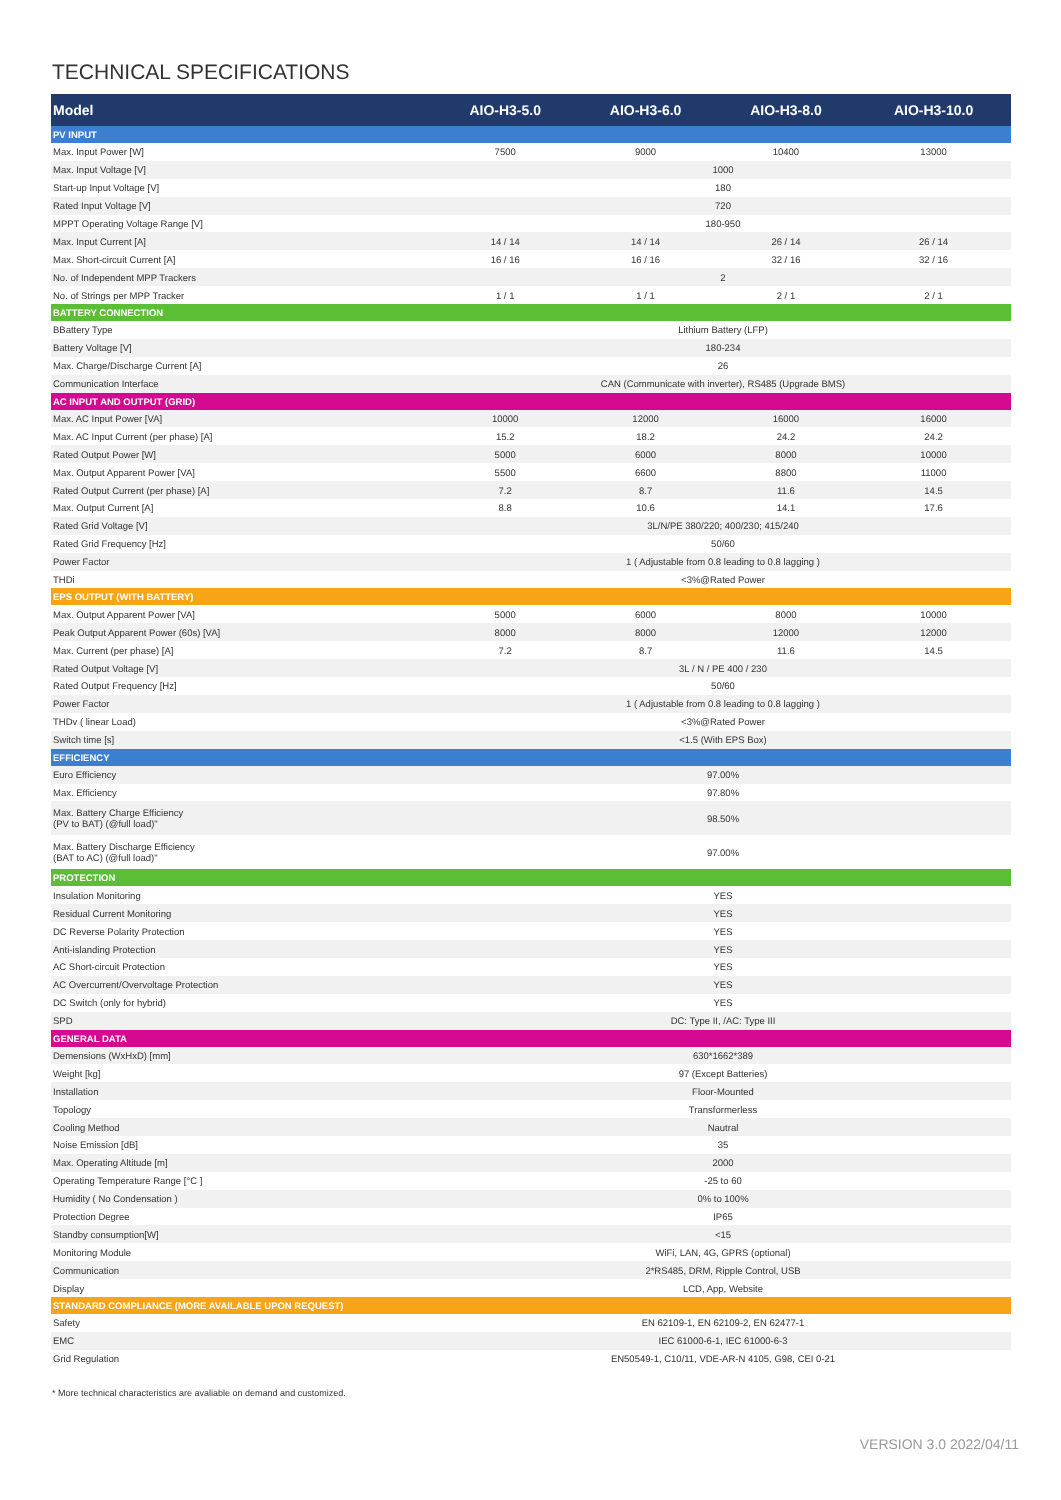TECHNICAL SPECIFICATIONS
| Model | AIO-H3-5.0 | AIO-H3-6.0 | AIO-H3-8.0 | AIO-H3-10.0 |
| --- | --- | --- | --- | --- |
| PV INPUT | | | | |
| Max. Input Power [W] | 7500 | 9000 | 10400 | 13000 |
| Max. Input Voltage [V] | 1000 | | | |
| Start-up Input Voltage [V] | 180 | | | |
| Rated Input Voltage [V] | 720 | | | |
| MPPT Operating Voltage Range [V] | 180-950 | | | |
| Max. Input Current [A] | 14 / 14 | 14 / 14 | 26 / 14 | 26 / 14 |
| Max. Short-circuit Current [A] | 16 / 16 | 16 / 16 | 32 / 16 | 32 / 16 |
| No. of Independent MPP Trackers | 2 | | | |
| No. of Strings per MPP Tracker | 1 / 1 | 1 / 1 | 2 / 1 | 2 / 1 |
| BATTERY CONNECTION | | | | |
| BBattery Type | Lithium Battery (LFP) | | | |
| Battery Voltage [V] | 180-234 | | | |
| Max. Charge/Discharge Current [A] | 26 | | | |
| Communication Interface | CAN (Communicate with inverter), RS485 (Upgrade BMS) | | | |
| AC INPUT AND OUTPUT (GRID) | | | | |
| Max. AC Input Power [VA] | 10000 | 12000 | 16000 | 16000 |
| Max. AC Input Current (per phase) [A] | 15.2 | 18.2 | 24.2 | 24.2 |
| Rated Output Power [W] | 5000 | 6000 | 8000 | 10000 |
| Max. Output Apparent Power [VA] | 5500 | 6600 | 8800 | 11000 |
| Rated Output Current (per phase) [A] | 7.2 | 8.7 | 11.6 | 14.5 |
| Max. Output Current [A] | 8.8 | 10.6 | 14.1 | 17.6 |
| Rated Grid Voltage [V] | 3L/N/PE 380/220; 400/230; 415/240 | | | |
| Rated Grid Frequency [Hz] | 50/60 | | | |
| Power Factor | 1 ( Adjustable from 0.8 leading to 0.8 lagging ) | | | |
| THDi | <3%@Rated Power | | | |
| EPS OUTPUT (WITH BATTERY) | | | | |
| Max. Output Apparent Power [VA] | 5000 | 6000 | 8000 | 10000 |
| Peak Output Apparent Power (60s) [VA] | 8000 | 8000 | 12000 | 12000 |
| Max. Current (per phase) [A] | 7.2 | 8.7 | 11.6 | 14.5 |
| Rated Output Voltage [V] | 3L / N / PE 400 / 230 | | | |
| Rated Output Frequency [Hz] | 50/60 | | | |
| Power Factor | 1 ( Adjustable from 0.8 leading to 0.8 lagging ) | | | |
| THDv ( linear Load) | <3%@Rated Power | | | |
| Switch time [s] | <1.5 (With EPS Box) | | | |
| EFFICIENCY | | | | |
| Euro Efficiency | 97.00% | | | |
| Max. Efficiency | 97.80% | | | |
| Max. Battery Charge Efficiency (PV to BAT) (@full load)" | 98.50% | | | |
| Max. Battery Discharge Efficiency (BAT to AC) (@full load)" | 97.00% | | | |
| PROTECTION | | | | |
| Insulation Monitoring | YES | | | |
| Residual Current Monitoring | YES | | | |
| DC Reverse Polarity Protection | YES | | | |
| Anti-islanding Protection | YES | | | |
| AC Short-circuit Protection | YES | | | |
| AC Overcurrent/Overvoltage Protection | YES | | | |
| DC Switch (only for hybrid) | YES | | | |
| SPD | DC: Type II, /AC: Type III | | | |
| GENERAL DATA | | | | |
| Demensions (WxHxD) [mm] | 630*1662*389 | | | |
| Weight [kg] | 97 (Except Batteries) | | | |
| Installation | Floor-Mounted | | | |
| Topology | Transformerless | | | |
| Cooling Method | Nautral | | | |
| Noise Emission [dB] | 35 | | | |
| Max. Operating Altitude [m] | 2000 | | | |
| Operating Temperature Range [°C ] | -25 to 60 | | | |
| Humidity ( No Condensation ) | 0% to 100% | | | |
| Protection Degree | IP65 | | | |
| Standby consumption[W] | <15 | | | |
| Monitoring Module | WiFi, LAN, 4G, GPRS (optional) | | | |
| Communication | 2*RS485, DRM, Ripple Control, USB | | | |
| Display | LCD, App, Website | | | |
| STANDARD COMPLIANCE (MORE AVAILABLE UPON REQUEST) | | | | |
| Safety | EN 62109-1, EN 62109-2, EN 62477-1 | | | |
| EMC | IEC 61000-6-1, IEC 61000-6-3 | | | |
| Grid Regulation | EN50549-1, C10/11, VDE-AR-N 4105, G98, CEI 0-21 | | | |
* More technical characteristics are avaliable on demand and customized.
VERSION 3.0 2022/04/11